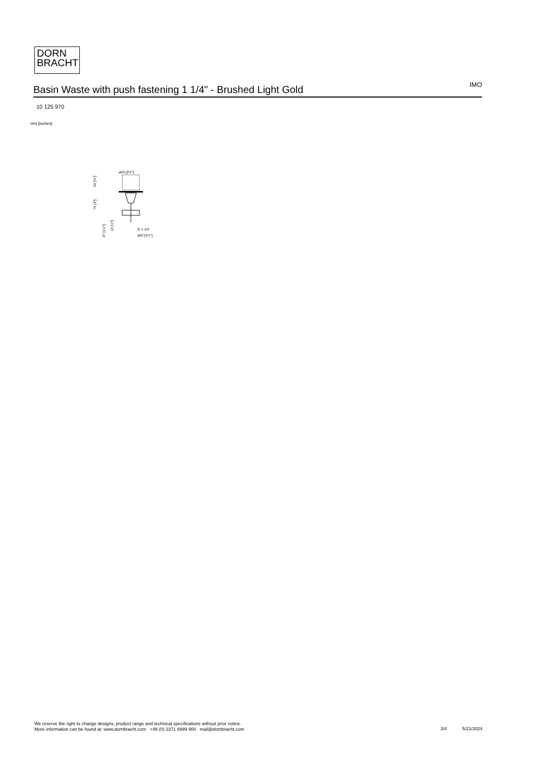DORN
BRACHT
Basin Waste with push fastening 1 1/4" - Brushed Light Gold
IMO
10 125 970
mm [inches]
⌀63 [2½"]
G 1 1/4
⌀62 [2½"]
20 [¾"]
75 [3"]
37 [1½"]
13 [½"]
We reserve the right to change designs, product range and technical specifications without prior notice.
More information can be found at: www.dornbracht.com +49 (0) 2371 8899 900 mail@dornbracht.com
3/4 5/21/2024